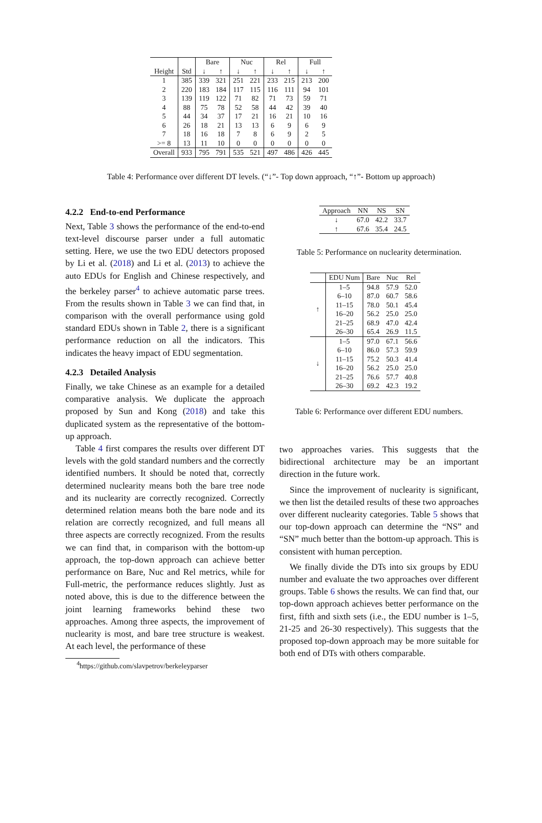| | | Bare | | Nuc | | Rel | | Full | |
| --- | --- | --- | --- | --- | --- | --- | --- | --- | --- |
| Height | Std | ↓ | ↑ | ↓ | ↑ | ↓ | ↑ | ↓ | ↑ |
| 1 | 385 | 339 | 321 | 251 | 221 | 233 | 215 | 213 | 200 |
| 2 | 220 | 183 | 184 | 117 | 115 | 116 | 111 | 94 | 101 |
| 3 | 139 | 119 | 122 | 71 | 82 | 71 | 73 | 59 | 71 |
| 4 | 88 | 75 | 78 | 52 | 58 | 44 | 42 | 39 | 40 |
| 5 | 44 | 34 | 37 | 17 | 21 | 16 | 21 | 10 | 16 |
| 6 | 26 | 18 | 21 | 13 | 13 | 6 | 9 | 6 | 9 |
| 7 | 18 | 16 | 18 | 7 | 8 | 6 | 9 | 2 | 5 |
| >= 8 | 13 | 11 | 10 | 0 | 0 | 0 | 0 | 0 | 0 |
| Overall | 933 | 795 | 791 | 535 | 521 | 497 | 486 | 426 | 445 |
Table 4: Performance over different DT levels. (“↓”- Top down approach, “↑”- Bottom up approach)
4.2.2 End-to-end Performance
Next, Table 3 shows the performance of the end-to-end text-level discourse parser under a full automatic setting. Here, we use the two EDU detectors proposed by Li et al. (2018) and Li et al. (2013) to achieve the auto EDUs for English and Chinese respectively, and the berkeley parser<sup>4</sup> to achieve automatic parse trees. From the results shown in Table 3 we can find that, in comparison with the overall performance using gold standard EDUs shown in Table 2, there is a significant performance reduction on all the indicators. This indicates the heavy impact of EDU segmentation.
4.2.3 Detailed Analysis
Finally, we take Chinese as an example for a detailed comparative analysis. We duplicate the approach proposed by Sun and Kong (2018) and take this duplicated system as the representative of the bottom-up approach.
Table 4 first compares the results over different DT levels with the gold standard numbers and the correctly identified numbers. It should be noted that, correctly determined nuclearity means both the bare tree node and its nuclearity are correctly recognized. Correctly determined relation means both the bare node and its relation are correctly recognized, and full means all three aspects are correctly recognized. From the results we can find that, in comparison with the bottom-up approach, the top-down approach can achieve better performance on Bare, Nuc and Rel metrics, while for Full-metric, the performance reduces slightly. Just as noted above, this is due to the difference between the joint learning frameworks behind these two approaches. Among three aspects, the improvement of nuclearity is most, and bare tree structure is weakest. At each level, the performance of these
<sup>4</sup> https://github.com/slavpetrov/berkeleyparser
| Approach | NN | NS | SN |
| ↓ | 67.0 | 42.2 | 33.7 |
| ↑ | 67.6 | 35.4 | 24.5 |
Table 5: Performance on nuclearity determination.
| | EDU Num | Bare | Nuc | Rel |
| ↑ | 1–5 | 94.8 | 57.9 | 52.0 |
| | 6–10 | 87.0 | 60.7 | 58.6 |
| | 11–15 | 78.0 | 50.1 | 45.4 |
| | 16–20 | 56.2 | 25.0 | 25.0 |
| | 21–25 | 68.9 | 47.0 | 42.4 |
| | 26–30 | 65.4 | 26.9 | 11.5 |
| ↓ | 1–5 | 97.0 | 67.1 | 56.6 |
| | 6–10 | 86.0 | 57.3 | 59.9 |
| | 11–15 | 75.2 | 50.3 | 41.4 |
| | 16–20 | 56.2 | 25.0 | 25.0 |
| | 21–25 | 76.6 | 57.7 | 40.8 |
| | 26–30 | 69.2 | 42.3 | 19.2 |
Table 6: Performance over different EDU numbers.
two approaches varies. This suggests that the bidirectional architecture may be an important direction in the future work.
Since the improvement of nuclearity is significant, we then list the detailed results of these two approaches over different nuclearity categories. Table 5 shows that our top-down approach can determine the “NS” and “SN” much better than the bottom-up approach. This is consistent with human perception.
We finally divide the DTs into six groups by EDU number and evaluate the two approaches over different groups. Table 6 shows the results. We can find that, our top-down approach achieves better performance on the first, fifth and sixth sets (i.e., the EDU number is 1–5, 21-25 and 26-30 respectively). This suggests that the proposed top-down approach may be more suitable for both end of DTs with others comparable.